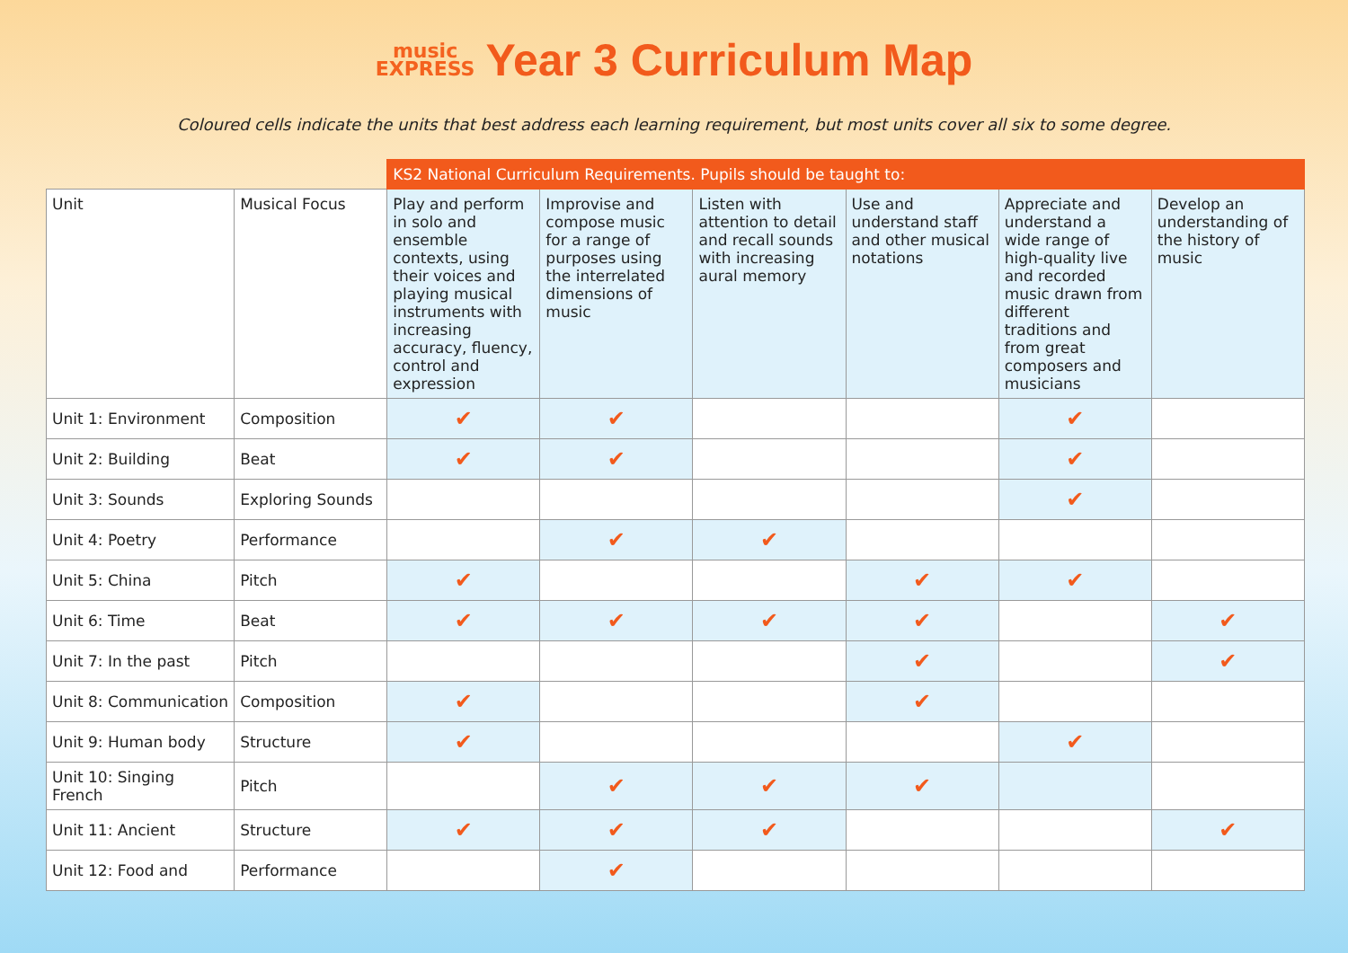music
EXPRESS
Year 3 Curriculum Map
Coloured cells indicate the units that best address each learning requirement, but most units cover all six to some degree.
| | | KS2 National Curriculum Requirements. Pupils should be taught to: | | | | | |
| Unit | Musical Focus | Play and perform in solo and ensemble contexts, using their voices and playing musical instruments with increasing accuracy, fluency, control and expression | Improvise and compose music for a range of purposes using the interrelated dimensions of music | Listen with attention to detail and recall sounds with increasing aural memory | Use and understand staff and other musical notations | Appreciate and understand a wide range of high-quality live and recorded music drawn from different traditions and from great composers and musicians | Develop an understanding of the history of music |
| Unit 1: Environment | Composition | ✔ | ✔ | | | ✔ | |
| Unit 2: Building | Beat | ✔ | ✔ | | | ✔ | |
| Unit 3: Sounds | Exploring Sounds | | | | | ✔ | |
| Unit 4: Poetry | Performance | | ✔ | ✔ | | | |
| Unit 5: China | Pitch | ✔ | | | ✔ | ✔ | |
| Unit 6: Time | Beat | ✔ | ✔ | ✔ | ✔ | | ✔ |
| Unit 7: In the past | Pitch | | | | ✔ | | ✔ |
| Unit 8: Communication | Composition | ✔ | | | ✔ | | |
| Unit 9: Human body | Structure | ✔ | | | | ✔ | |
| Unit 10: Singing French | Pitch | | ✔ | ✔ | ✔ | | |
| Unit 11: Ancient | Structure | ✔ | ✔ | ✔ | | | ✔ |
| Unit 12: Food and | Performance | | ✔ | | | | |